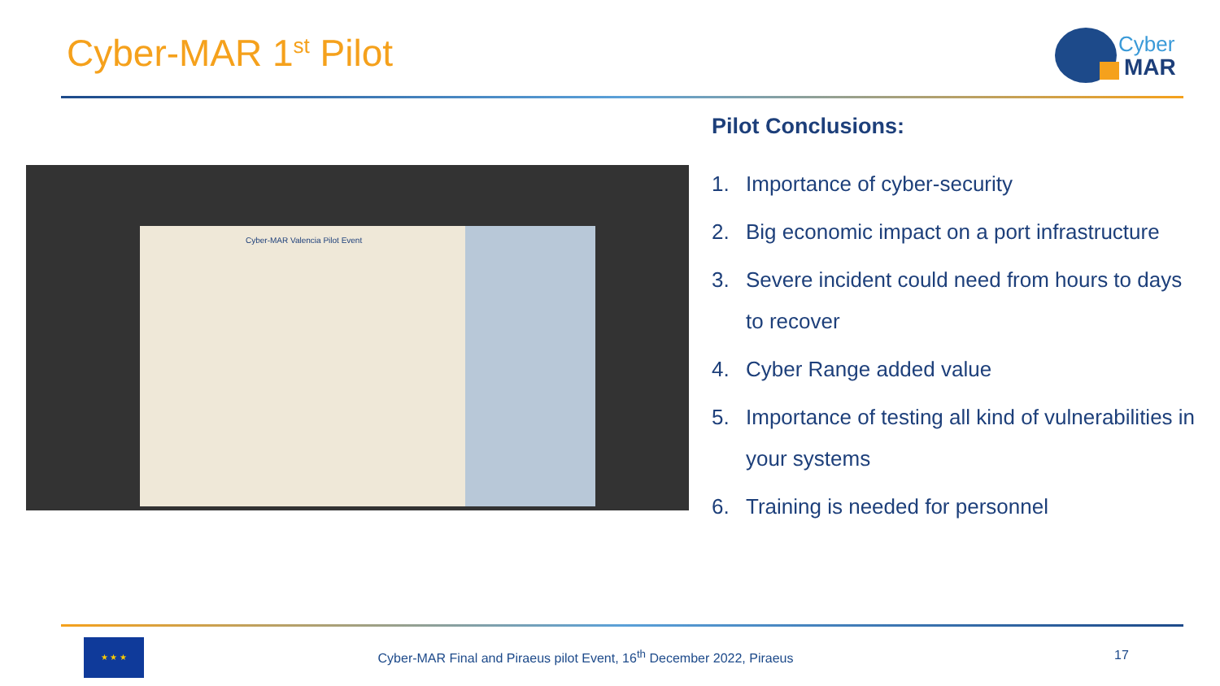Cyber-MAR 1<sup>st</sup> Pilot
Cyber
MAR
Cyber-MAR Valencia Pilot Event
Pilot Conclusions:
1. Importance of cyber-security
2. Big economic impact on a port infrastructure
3. Severe incident could need from hours to days to recover
4. Cyber Range added value
5. Importance of testing all kind of vulnerabilities in your systems
6. Training is needed for personnel
★ ★ ★
Cyber-MAR Final and Piraeus pilot Event, 16<sup>th</sup> December 2022, Piraeus
17